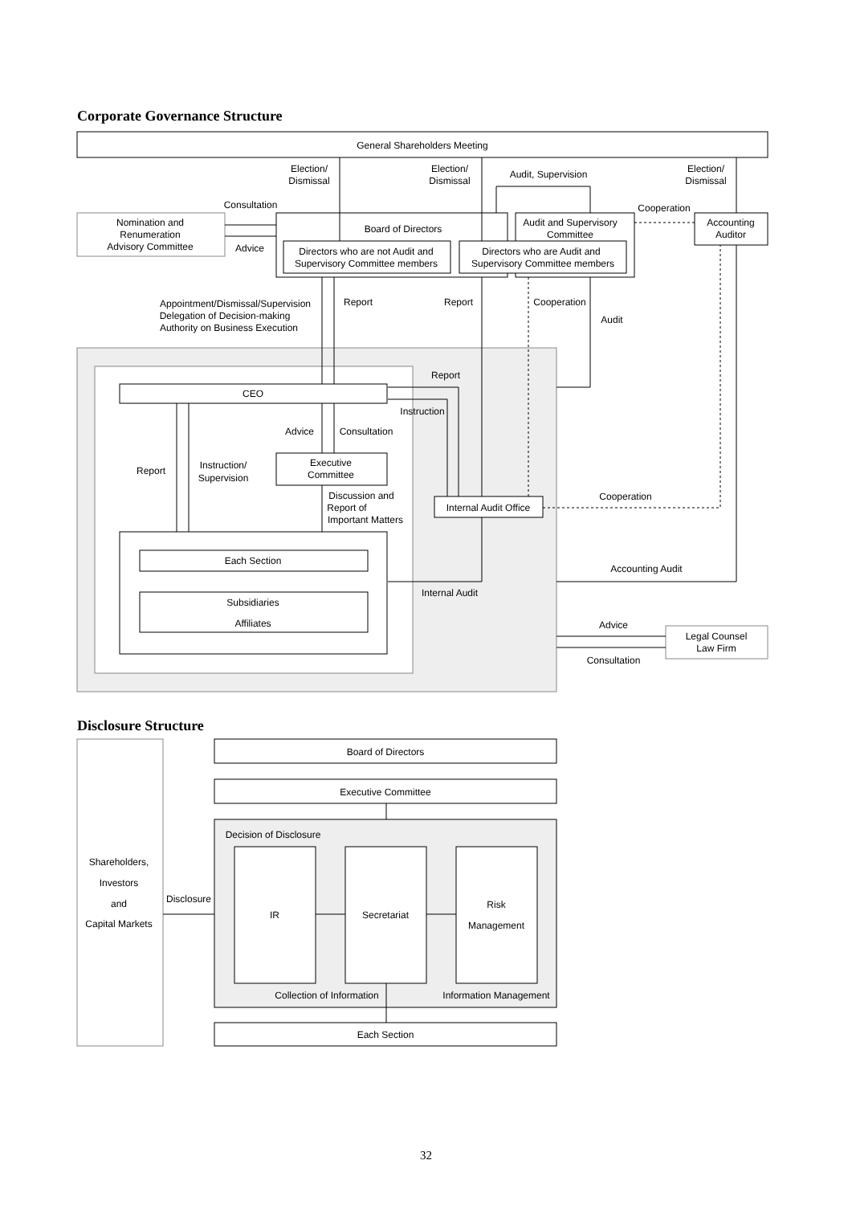Corporate Governance Structure
General Shareholders Meeting
Election/
Dismissal
Election/
Dismissal
Audit, Supervision
Election/
Dismissal
Consultation
Advice
Nomination and
Renumeration
Advisory Committee
Board of Directors
Directors who are not Audit and
Supervisory Committee members
Directors who are Audit and
Supervisory Committee members
Audit and Supervisory
Committee
Cooperation
Accounting
Auditor
Appointment/Dismissal/Supervision
Delegation of Decision-making
Authority on Business Execution
Report
Report
Cooperation
Audit
Report
Instruction
CEO
Advice
Consultation
Report
Instruction/
Supervision
Executive
Committee
Discussion and
Report of
Important Matters
Internal Audit Office
Cooperation
Each Section
Subsidiaries
Affiliates
Accounting Audit
Internal Audit
Advice
Consultation
Legal Counsel
Law Firm
Board of Directors
Executive Committee
Decision of Disclosure
Shareholders,
Investors
and
Capital Markets
Disclosure
IR
Secretariat
Risk
Management
Collection of Information
Information Management
Each Section
Disclosure Structure
32